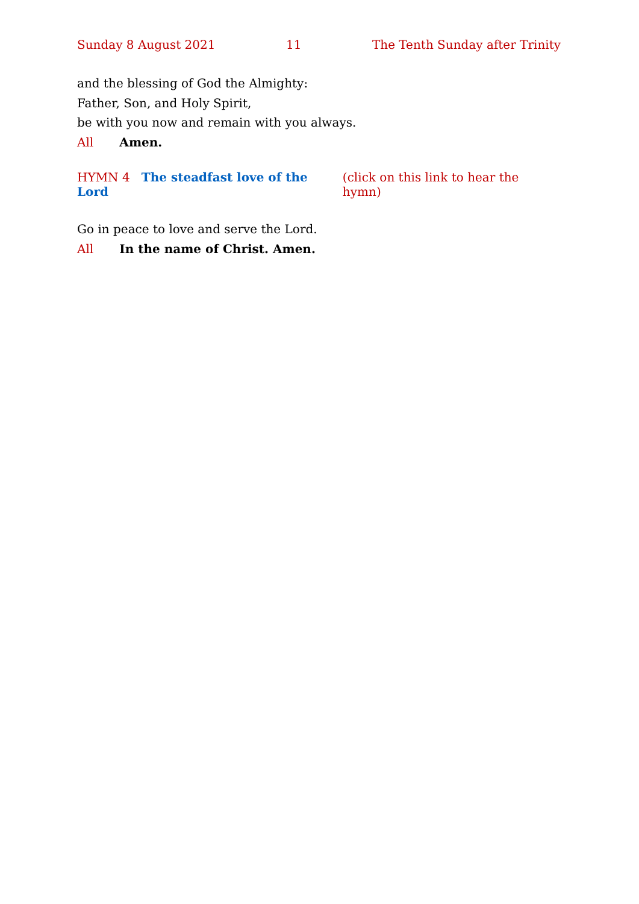Sunday 8 August 2021 11 The Tenth Sunday after Trinity
and the blessing of God the Almighty:
Father, Son, and Holy Spirit,
be with you now and remain with you always.
All Amen.
HYMN 4 The steadfast love of the Lord (click on this link to hear the hymn)
Go in peace to love and serve the Lord.
All In the name of Christ. Amen.